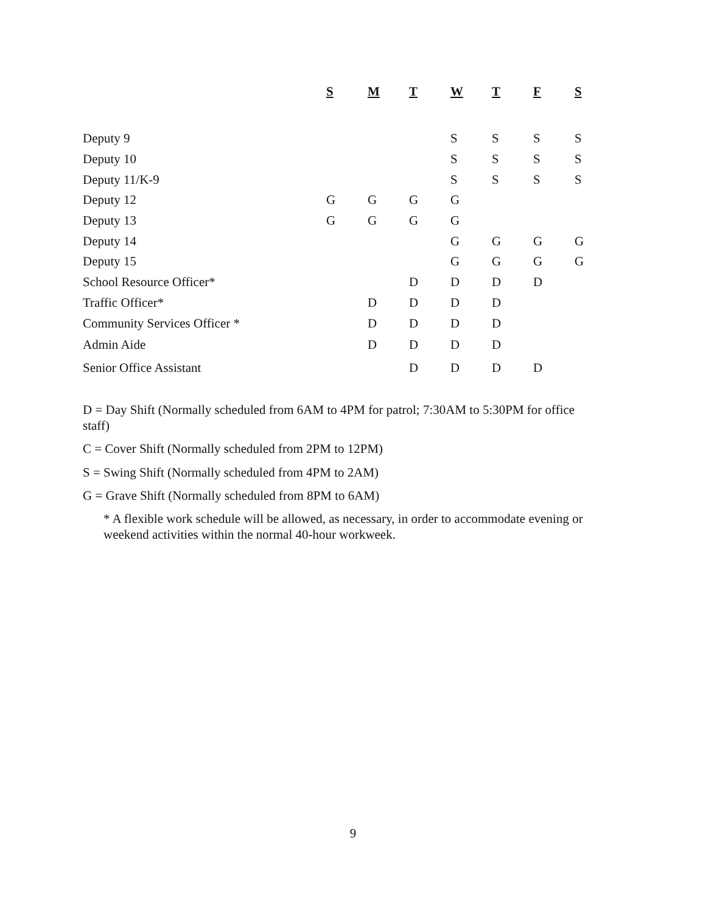| | S | M | T | W | T | F | S |
| --- | --- | --- | --- | --- | --- | --- | --- |
| Deputy 9 | | | | S | S | S | S |
| Deputy 10 | | | | S | S | S | S |
| Deputy 11/K-9 | | | | S | S | S | S |
| Deputy 12 | G | G | G | G | | | |
| Deputy 13 | G | G | G | G | | | |
| Deputy 14 | | | | G | G | G | G |
| Deputy 15 | | | | G | G | G | G |
| School Resource Officer* | | | D | D | D | D | |
| Traffic Officer* | | D | D | D | D | | |
| Community Services Officer * | | D | D | D | D | | |
| Admin Aide | | D | D | D | D | | |
| Senior Office Assistant | | | D | D | D | D | |
D = Day Shift (Normally scheduled from 6AM to 4PM for patrol; 7:30AM to 5:30PM for office staff)
C = Cover Shift (Normally scheduled from 2PM to 12PM)
S = Swing Shift (Normally scheduled from 4PM to 2AM)
G = Grave Shift (Normally scheduled from 8PM to 6AM)
* A flexible work schedule will be allowed, as necessary, in order to accommodate evening or weekend activities within the normal 40-hour workweek.
9